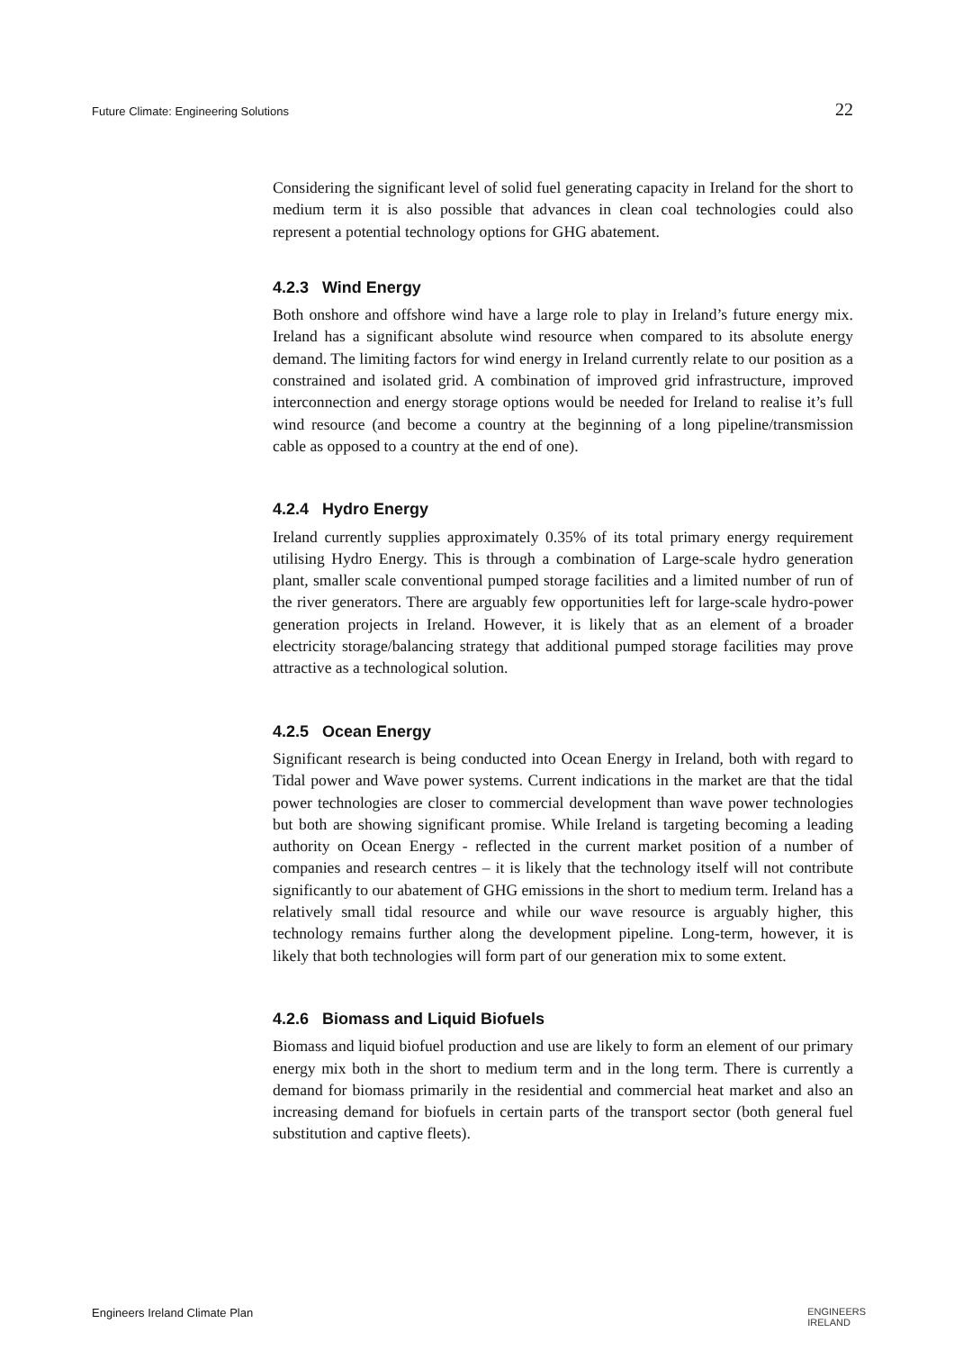Future Climate: Engineering Solutions 22
Considering the significant level of solid fuel generating capacity in Ireland for the short to medium term it is also possible that advances in clean coal technologies could also represent a potential technology options for GHG abatement.
4.2.3 Wind Energy
Both onshore and offshore wind have a large role to play in Ireland’s future energy mix. Ireland has a significant absolute wind resource when compared to its absolute energy demand. The limiting factors for wind energy in Ireland currently relate to our position as a constrained and isolated grid. A combination of improved grid infrastructure, improved interconnection and energy storage options would be needed for Ireland to realise it’s full wind resource (and become a country at the beginning of a long pipeline/transmission cable as opposed to a country at the end of one).
4.2.4 Hydro Energy
Ireland currently supplies approximately 0.35% of its total primary energy requirement utilising Hydro Energy. This is through a combination of Large-scale hydro generation plant, smaller scale conventional pumped storage facilities and a limited number of run of the river generators. There are arguably few opportunities left for large-scale hydro-power generation projects in Ireland. However, it is likely that as an element of a broader electricity storage/balancing strategy that additional pumped storage facilities may prove attractive as a technological solution.
4.2.5 Ocean Energy
Significant research is being conducted into Ocean Energy in Ireland, both with regard to Tidal power and Wave power systems. Current indications in the market are that the tidal power technologies are closer to commercial development than wave power technologies but both are showing significant promise. While Ireland is targeting becoming a leading authority on Ocean Energy - reflected in the current market position of a number of companies and research centres – it is likely that the technology itself will not contribute significantly to our abatement of GHG emissions in the short to medium term. Ireland has a relatively small tidal resource and while our wave resource is arguably higher, this technology remains further along the development pipeline. Long-term, however, it is likely that both technologies will form part of our generation mix to some extent.
4.2.6 Biomass and Liquid Biofuels
Biomass and liquid biofuel production and use are likely to form an element of our primary energy mix both in the short to medium term and in the long term. There is currently a demand for biomass primarily in the residential and commercial heat market and also an increasing demand for biofuels in certain parts of the transport sector (both general fuel substitution and captive fleets).
Engineers Ireland Climate Plan ENGINEERS
IRELAND